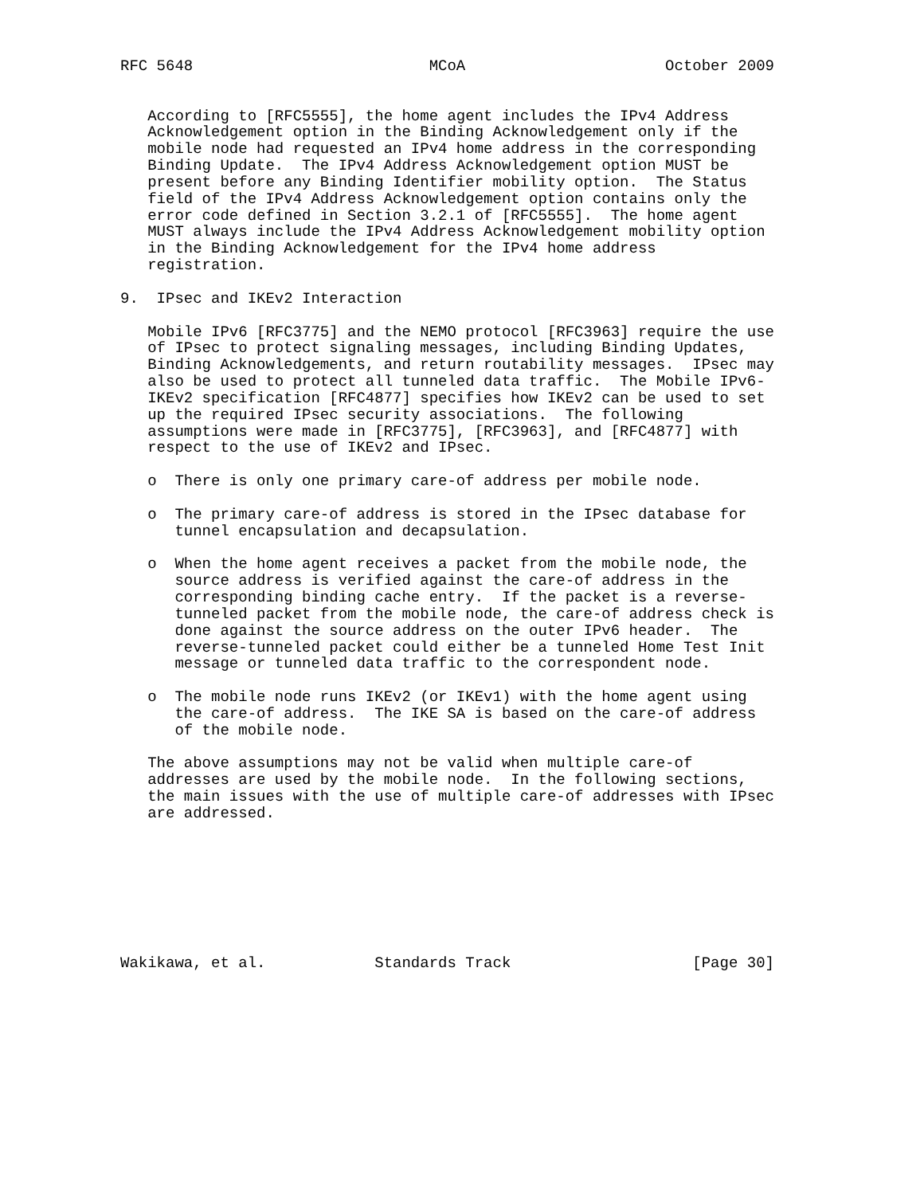RFC 5648                          MCoA                      October 2009


   According to [RFC5555], the home agent includes the IPv4 Address
   Acknowledgement option in the Binding Acknowledgement only if the
   mobile node had requested an IPv4 home address in the corresponding
   Binding Update.  The IPv4 Address Acknowledgement option MUST be
   present before any Binding Identifier mobility option.  The Status
   field of the IPv4 Address Acknowledgement option contains only the
   error code defined in Section 3.2.1 of [RFC5555].  The home agent
   MUST always include the IPv4 Address Acknowledgement mobility option
   in the Binding Acknowledgement for the IPv4 home address
   registration.

9.  IPsec and IKEv2 Interaction

   Mobile IPv6 [RFC3775] and the NEMO protocol [RFC3963] require the use
   of IPsec to protect signaling messages, including Binding Updates,
   Binding Acknowledgements, and return routability messages.  IPsec may
   also be used to protect all tunneled data traffic.  The Mobile IPv6-
   IKEv2 specification [RFC4877] specifies how IKEv2 can be used to set
   up the required IPsec security associations.  The following
   assumptions were made in [RFC3775], [RFC3963], and [RFC4877] with
   respect to the use of IKEv2 and IPsec.

   o  There is only one primary care-of address per mobile node.

   o  The primary care-of address is stored in the IPsec database for
      tunnel encapsulation and decapsulation.

   o  When the home agent receives a packet from the mobile node, the
      source address is verified against the care-of address in the
      corresponding binding cache entry.  If the packet is a reverse-
      tunneled packet from the mobile node, the care-of address check is
      done against the source address on the outer IPv6 header.  The
      reverse-tunneled packet could either be a tunneled Home Test Init
      message or tunneled data traffic to the correspondent node.

   o  The mobile node runs IKEv2 (or IKEv1) with the home agent using
      the care-of address.  The IKE SA is based on the care-of address
      of the mobile node.

   The above assumptions may not be valid when multiple care-of
   addresses are used by the mobile node.  In the following sections,
   the main issues with the use of multiple care-of addresses with IPsec
   are addressed.








Wakikawa, et al.            Standards Track                    [Page 30]